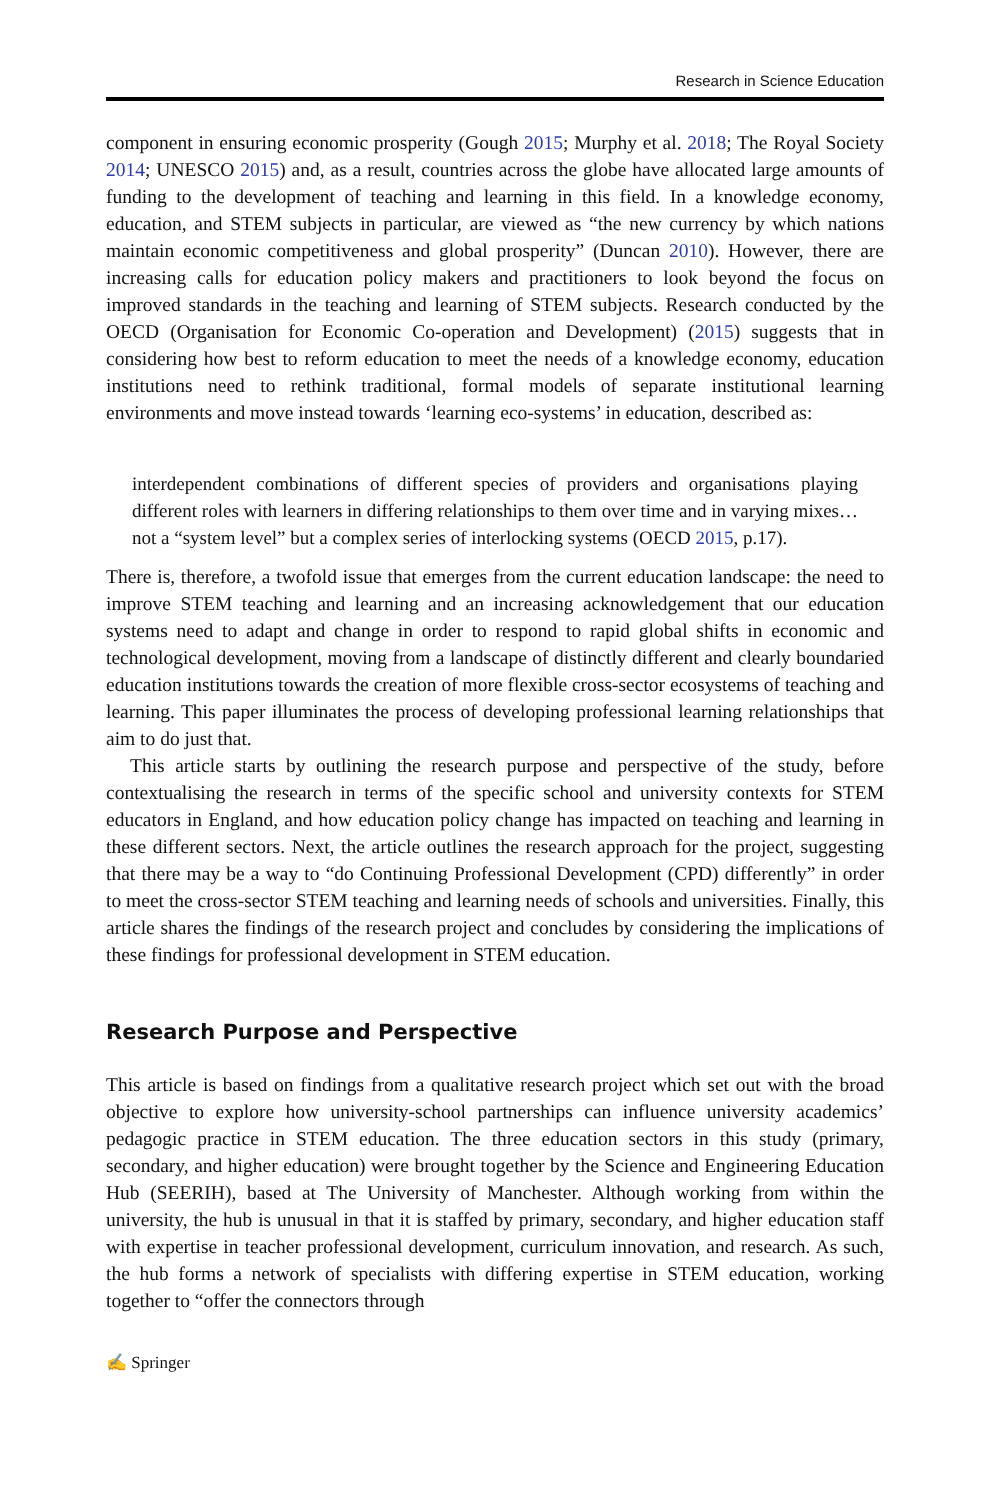Research in Science Education
component in ensuring economic prosperity (Gough 2015; Murphy et al. 2018; The Royal Society 2014; UNESCO 2015) and, as a result, countries across the globe have allocated large amounts of funding to the development of teaching and learning in this field. In a knowledge economy, education, and STEM subjects in particular, are viewed as “the new currency by which nations maintain economic competitiveness and global prosperity” (Duncan 2010). However, there are increasing calls for education policy makers and practitioners to look beyond the focus on improved standards in the teaching and learning of STEM subjects. Research conducted by the OECD (Organisation for Economic Co-operation and Development) (2015) suggests that in considering how best to reform education to meet the needs of a knowledge economy, education institutions need to rethink traditional, formal models of separate institutional learning environments and move instead towards ‘learning eco-systems’ in education, described as:
interdependent combinations of different species of providers and organisations playing different roles with learners in differing relationships to them over time and in varying mixes…not a “system level” but a complex series of interlocking systems (OECD 2015, p.17).
There is, therefore, a twofold issue that emerges from the current education landscape: the need to improve STEM teaching and learning and an increasing acknowledgement that our education systems need to adapt and change in order to respond to rapid global shifts in economic and technological development, moving from a landscape of distinctly different and clearly boundaried education institutions towards the creation of more flexible cross-sector ecosystems of teaching and learning. This paper illuminates the process of developing professional learning relationships that aim to do just that.
This article starts by outlining the research purpose and perspective of the study, before contextualising the research in terms of the specific school and university contexts for STEM educators in England, and how education policy change has impacted on teaching and learning in these different sectors. Next, the article outlines the research approach for the project, suggesting that there may be a way to “do Continuing Professional Development (CPD) differently” in order to meet the cross-sector STEM teaching and learning needs of schools and universities. Finally, this article shares the findings of the research project and concludes by considering the implications of these findings for professional development in STEM education.
Research Purpose and Perspective
This article is based on findings from a qualitative research project which set out with the broad objective to explore how university-school partnerships can influence university academics’ pedagogic practice in STEM education. The three education sectors in this study (primary, secondary, and higher education) were brought together by the Science and Engineering Education Hub (SEERIH), based at The University of Manchester. Although working from within the university, the hub is unusual in that it is staffed by primary, secondary, and higher education staff with expertise in teacher professional development, curriculum innovation, and research. As such, the hub forms a network of specialists with differing expertise in STEM education, working together to “offer the connectors through
✍ Springer